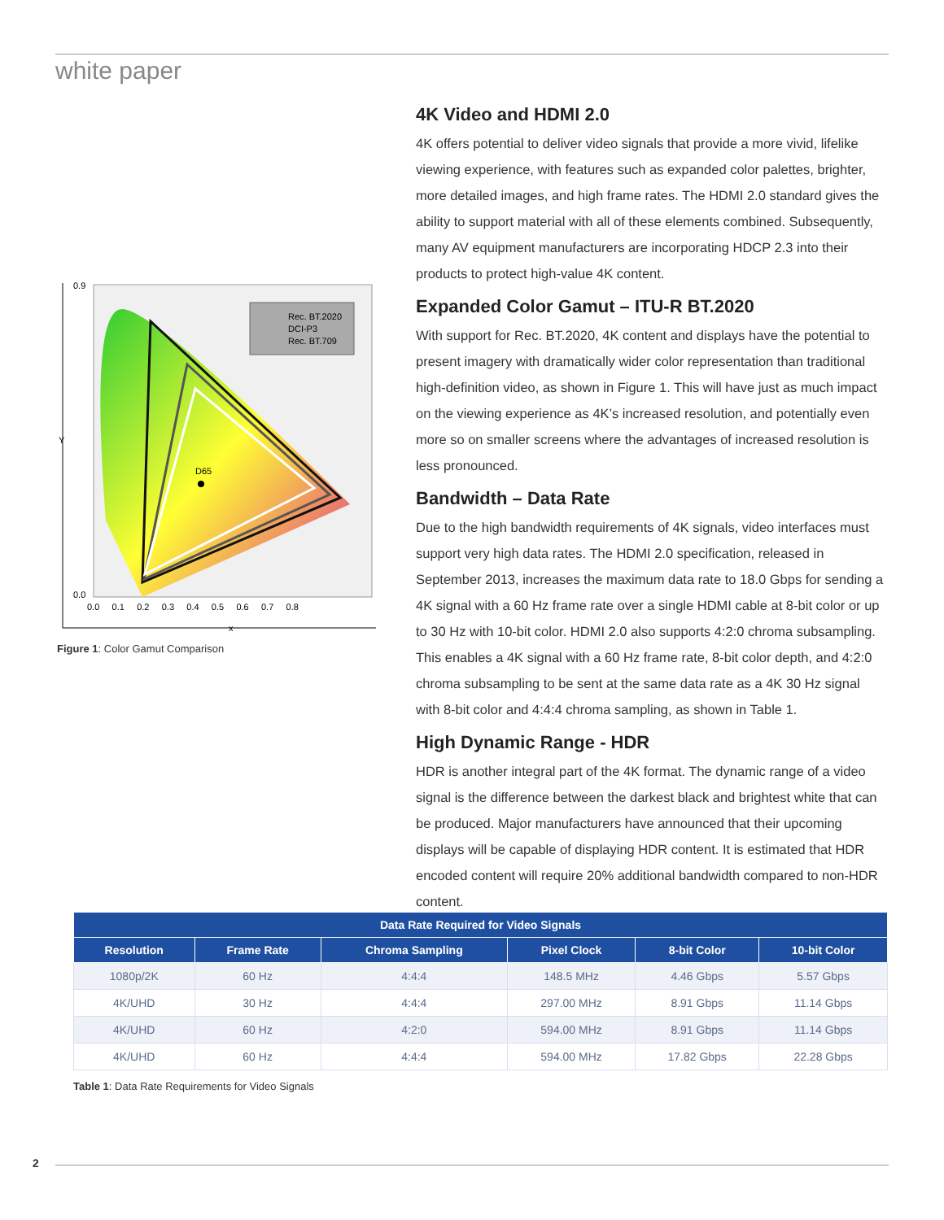white paper
D65
Rec. BT.2020
DCI-P3
Rec. BT.709
0.9
0.0
Y
0.0 0.1 0.2 0.3 0.4 0.5 0.6 0.7 0.8
x
Figure 1: Color Gamut Comparison
4K Video and HDMI 2.0
4K offers potential to deliver video signals that provide a more vivid, lifelike viewing experience, with features such as expanded color palettes, brighter, more detailed images, and high frame rates. The HDMI 2.0 standard gives the ability to support material with all of these elements combined. Subsequently, many AV equipment manufacturers are incorporating HDCP 2.3 into their products to protect high-value 4K content.
Expanded Color Gamut – ITU-R BT.2020
With support for Rec. BT.2020, 4K content and displays have the potential to present imagery with dramatically wider color representation than traditional high-definition video, as shown in Figure 1. This will have just as much impact on the viewing experience as 4K’s increased resolution, and potentially even more so on smaller screens where the advantages of increased resolution is less pronounced.
Bandwidth – Data Rate
Due to the high bandwidth requirements of 4K signals, video interfaces must support very high data rates. The HDMI 2.0 specification, released in September 2013, increases the maximum data rate to 18.0 Gbps for sending a 4K signal with a 60 Hz frame rate over a single HDMI cable at 8-bit color or up to 30 Hz with 10-bit color. HDMI 2.0 also supports 4:2:0 chroma subsampling. This enables a 4K signal with a 60 Hz frame rate, 8-bit color depth, and 4:2:0 chroma subsampling to be sent at the same data rate as a 4K 30 Hz signal with 8-bit color and 4:4:4 chroma sampling, as shown in Table 1.
High Dynamic Range - HDR
HDR is another integral part of the 4K format. The dynamic range of a video signal is the difference between the darkest black and brightest white that can be produced. Major manufacturers have announced that their upcoming displays will be capable of displaying HDR content. It is estimated that HDR encoded content will require 20% additional bandwidth compared to non-HDR content.
| Data Rate Required for Video Signals | | | | | |
| --- | --- | --- | --- | --- | --- |
| Resolution | Frame Rate | Chroma Sampling | Pixel Clock | 8-bit Color | 10-bit Color |
| 1080p/2K | 60 Hz | 4:4:4 | 148.5 MHz | 4.46 Gbps | 5.57 Gbps |
| 4K/UHD | 30 Hz | 4:4:4 | 297.00 MHz | 8.91 Gbps | 11.14 Gbps |
| 4K/UHD | 60 Hz | 4:2:0 | 594.00 MHz | 8.91 Gbps | 11.14 Gbps |
| 4K/UHD | 60 Hz | 4:4:4 | 594.00 MHz | 17.82 Gbps | 22.28 Gbps |
Table 1: Data Rate Requirements for Video Signals
2